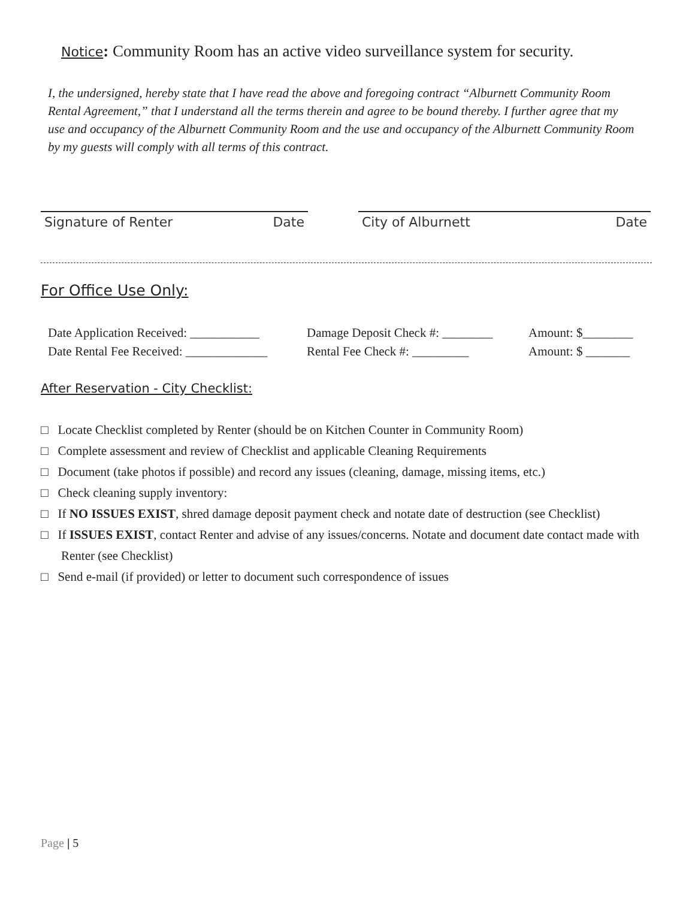Notice: Community Room has an active video surveillance system for security.
I, the undersigned, hereby state that I have read the above and foregoing contract “Alburnett Community Room Rental Agreement,” that I understand all the terms therein and agree to be bound thereby. I further agree that my use and occupancy of the Alburnett Community Room and the use and occupancy of the Alburnett Community Room by my guests will comply with all terms of this contract.
Signature of Renter Date City of Alburnett Date
For Office Use Only:
Date Application Received: ___________ Damage Deposit Check #: ________ Amount: $________
Date Rental Fee Received: _____________ Rental Fee Check #: _________ Amount: $ _______
After Reservation - City Checklist:
□ Locate Checklist completed by Renter (should be on Kitchen Counter in Community Room)
□ Complete assessment and review of Checklist and applicable Cleaning Requirements
□ Document (take photos if possible) and record any issues (cleaning, damage, missing items, etc.)
□ Check cleaning supply inventory:
□ If NO ISSUES EXIST, shred damage deposit payment check and notate date of destruction (see Checklist)
□ If ISSUES EXIST, contact Renter and advise of any issues/concerns. Notate and document date contact made with Renter (see Checklist)
□ Send e-mail (if provided) or letter to document such correspondence of issues
Page | 5